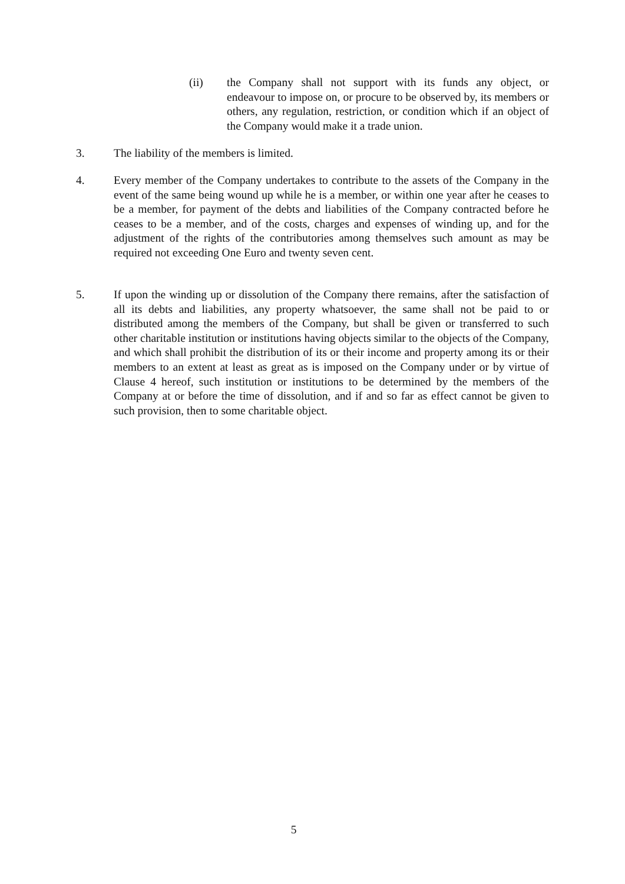(ii) the Company shall not support with its funds any object, or endeavour to impose on, or procure to be observed by, its members or others, any regulation, restriction, or condition which if an object of the Company would make it a trade union.
3. The liability of the members is limited.
4. Every member of the Company undertakes to contribute to the assets of the Company in the event of the same being wound up while he is a member, or within one year after he ceases to be a member, for payment of the debts and liabilities of the Company contracted before he ceases to be a member, and of the costs, charges and expenses of winding up, and for the adjustment of the rights of the contributories among themselves such amount as may be required not exceeding One Euro and twenty seven cent.
5. If upon the winding up or dissolution of the Company there remains, after the satisfaction of all its debts and liabilities, any property whatsoever, the same shall not be paid to or distributed among the members of the Company, but shall be given or transferred to such other charitable institution or institutions having objects similar to the objects of the Company, and which shall prohibit the distribution of its or their income and property among its or their members to an extent at least as great as is imposed on the Company under or by virtue of Clause 4 hereof, such institution or institutions to be determined by the members of the Company at or before the time of dissolution, and if and so far as effect cannot be given to such provision, then to some charitable object.
5